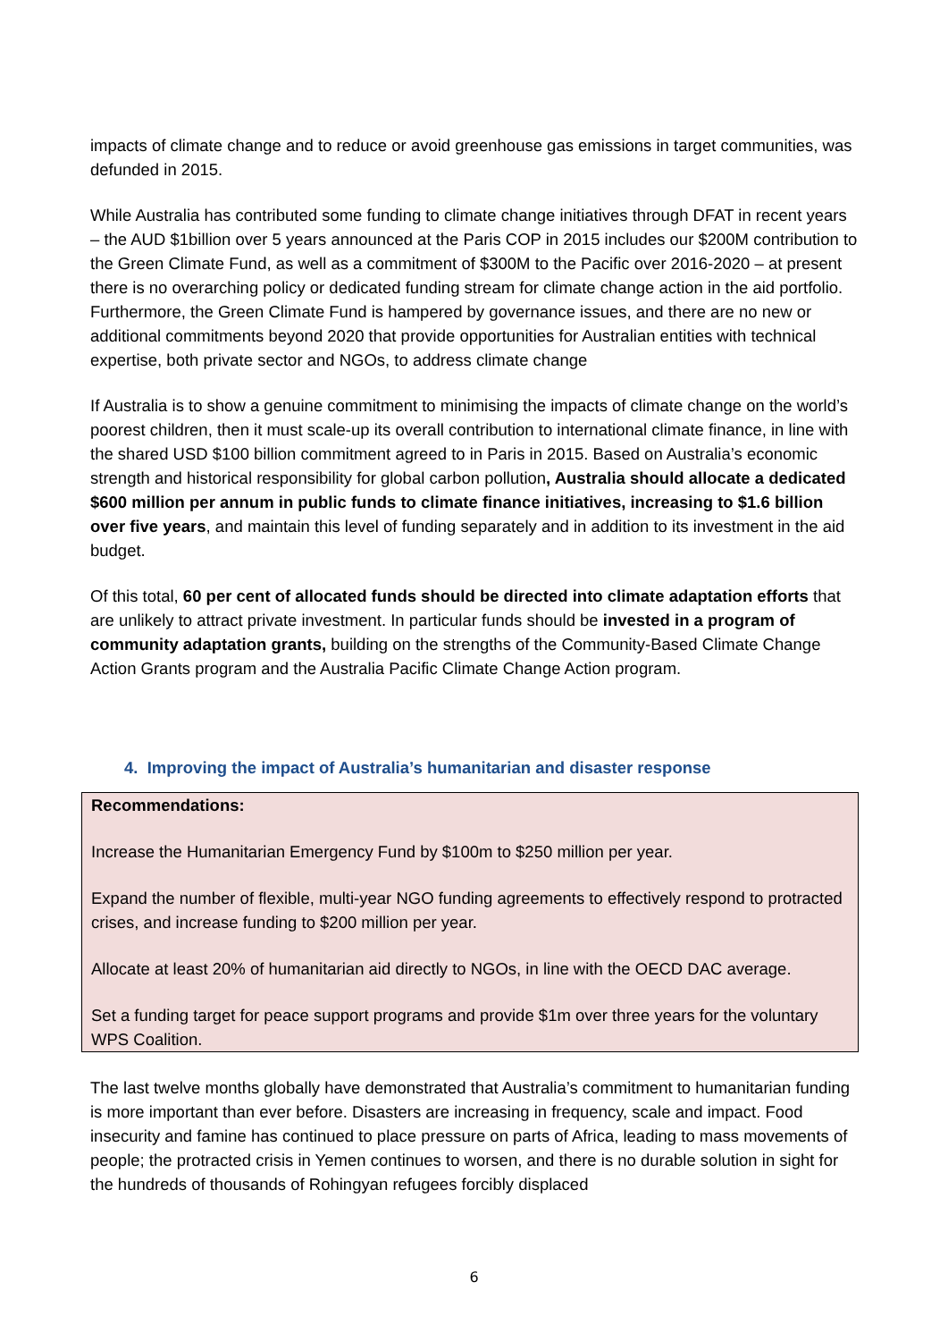impacts of climate change and to reduce or avoid greenhouse gas emissions in target communities, was defunded in 2015.
While Australia has contributed some funding to climate change initiatives through DFAT in recent years – the AUD $1billion over 5 years announced at the Paris COP in 2015 includes our $200M contribution to the Green Climate Fund, as well as a commitment of $300M to the Pacific over 2016-2020 – at present there is no overarching policy or dedicated funding stream for climate change action in the aid portfolio. Furthermore, the Green Climate Fund is hampered by governance issues, and there are no new or additional commitments beyond 2020 that provide opportunities for Australian entities with technical expertise, both private sector and NGOs, to address climate change
If Australia is to show a genuine commitment to minimising the impacts of climate change on the world’s poorest children, then it must scale-up its overall contribution to international climate finance, in line with the shared USD $100 billion commitment agreed to in Paris in 2015. Based on Australia’s economic strength and historical responsibility for global carbon pollution, Australia should allocate a dedicated $600 million per annum in public funds to climate finance initiatives, increasing to $1.6 billion over five years, and maintain this level of funding separately and in addition to its investment in the aid budget.
Of this total, 60 per cent of allocated funds should be directed into climate adaptation efforts that are unlikely to attract private investment. In particular funds should be invested in a program of community adaptation grants, building on the strengths of the Community-Based Climate Change Action Grants program and the Australia Pacific Climate Change Action program.
4. Improving the impact of Australia’s humanitarian and disaster response
Recommendations:
Increase the Humanitarian Emergency Fund by $100m to $250 million per year.
Expand the number of flexible, multi-year NGO funding agreements to effectively respond to protracted crises, and increase funding to $200 million per year.
Allocate at least 20% of humanitarian aid directly to NGOs, in line with the OECD DAC average.
Set a funding target for peace support programs and provide $1m over three years for the voluntary WPS Coalition.
The last twelve months globally have demonstrated that Australia’s commitment to humanitarian funding is more important than ever before. Disasters are increasing in frequency, scale and impact. Food insecurity and famine has continued to place pressure on parts of Africa, leading to mass movements of people; the protracted crisis in Yemen continues to worsen, and there is no durable solution in sight for the hundreds of thousands of Rohingyan refugees forcibly displaced
6